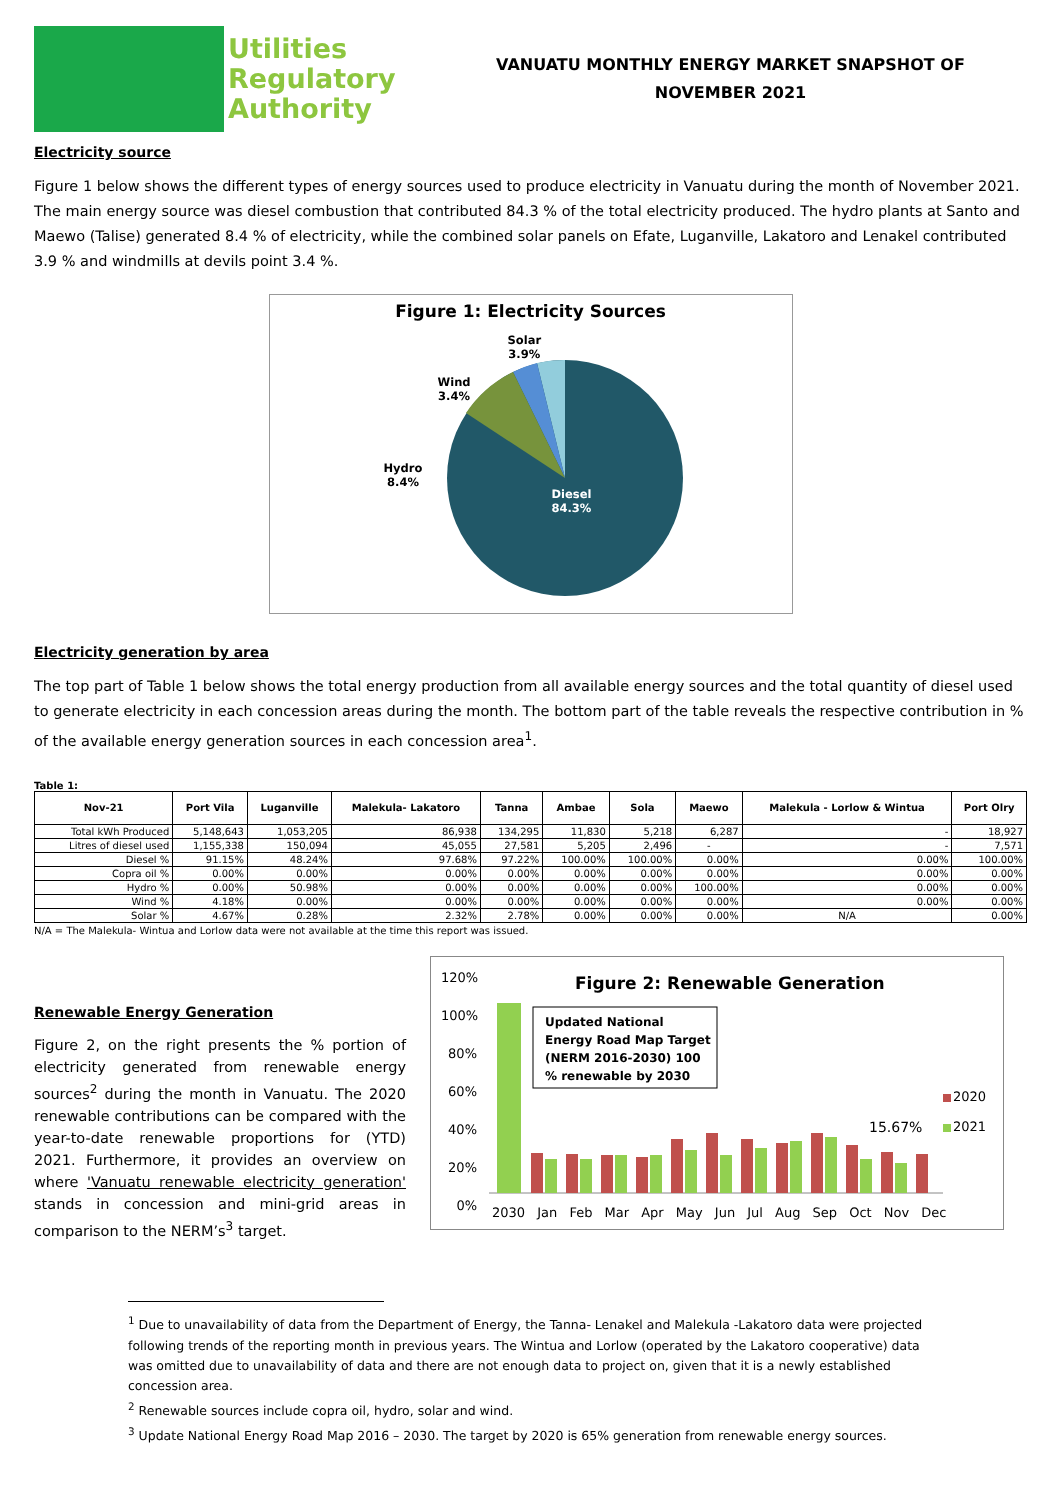Utilities
Regulatory
Authority
VANUATU MONTHLY ENERGY MARKET SNAPSHOT OF
NOVEMBER 2021
Electricity source
Figure 1 below shows the different types of energy sources used to produce electricity in Vanuatu during the month of November 2021. The main energy source was diesel combustion that contributed 84.3 % of the total electricity produced. The hydro plants at Santo and Maewo (Talise) generated 8.4 % of electricity, while the combined solar panels on Efate, Luganville, Lakatoro and Lenakel contributed 3.9 % and windmills at devils point 3.4 %.
Figure 1: Electricity Sources
Solar
3.9%
Wind
3.4%
Hydro
8.4%
Diesel
84.3%
Electricity generation by area
The top part of Table 1 below shows the total energy production from all available energy sources and the total quantity of diesel used to generate electricity in each concession areas during the month. The bottom part of the table reveals the respective contribution in % of the available energy generation sources in each concession area<sup>1</sup>.
Table 1:
| Nov-21 | Port Vila | Luganville | Malekula- Lakatoro | Tanna | Ambae | Sola | Maewo | Malekula - Lorlow & Wintua | Port Olry |
| --- | --- | --- | --- | --- | --- | --- | --- | --- | --- |
| Total kWh Produced | 5,148,643 | 1,053,205 | 86,938 | 134,295 | 11,830 | 5,218 | 6,287 | - | 18,927 |
| Litres of diesel used | 1,155,338 | 150,094 | 45,055 | 27,581 | 5,205 | 2,496 | - | - | 7,571 |
| Diesel % | 91.15% | 48.24% | 97.68% | 97.22% | 100.00% | 100.00% | 0.00% | 0.00% | 100.00% |
| Copra oil % | 0.00% | 0.00% | 0.00% | 0.00% | 0.00% | 0.00% | 0.00% | 0.00% | 0.00% |
| Hydro % | 0.00% | 50.98% | 0.00% | 0.00% | 0.00% | 0.00% | 100.00% | 0.00% | 0.00% |
| Wind % | 4.18% | 0.00% | 0.00% | 0.00% | 0.00% | 0.00% | 0.00% | 0.00% | 0.00% |
| Solar % | 4.67% | 0.28% | 2.32% | 2.78% | 0.00% | 0.00% | 0.00% | N/A | 0.00% |
N/A = The Malekula- Wintua and Lorlow data were not available at the time this report was issued.
Renewable Energy Generation
Figure 2, on the right presents the % portion of electricity generated from renewable energy sources<sup>2</sup> during the month in Vanuatu. The 2020 renewable contributions can be compared with the year-to-date renewable proportions for (YTD) 2021. Furthermore, it provides an overview on where 'Vanuatu renewable electricity generation' stands in concession and mini-grid areas in comparison to the NERM’s<sup>3</sup> target.
120%
100%
80%
60%
40%
20%
0%
Figure 2: Renewable Generation
Updated National Energy Road Map Target (NERM 2016-2030) 100 % renewable by 2030
15.67%
2020
2021
2030 Jan Feb Mar Apr May Jun Jul Aug Sep Oct Nov Dec
<sup>1</sup> Due to unavailability of data from the Department of Energy, the Tanna- Lenakel and Malekula -Lakatoro data were projected following trends of the reporting month in previous years. The Wintua and Lorlow (operated by the Lakatoro cooperative) data was omitted due to unavailability of data and there are not enough data to project on, given that it is a newly established concession area.
<sup>2</sup> Renewable sources include copra oil, hydro, solar and wind.
<sup>3</sup> Update National Energy Road Map 2016 – 2030. The target by 2020 is 65% generation from renewable energy sources.